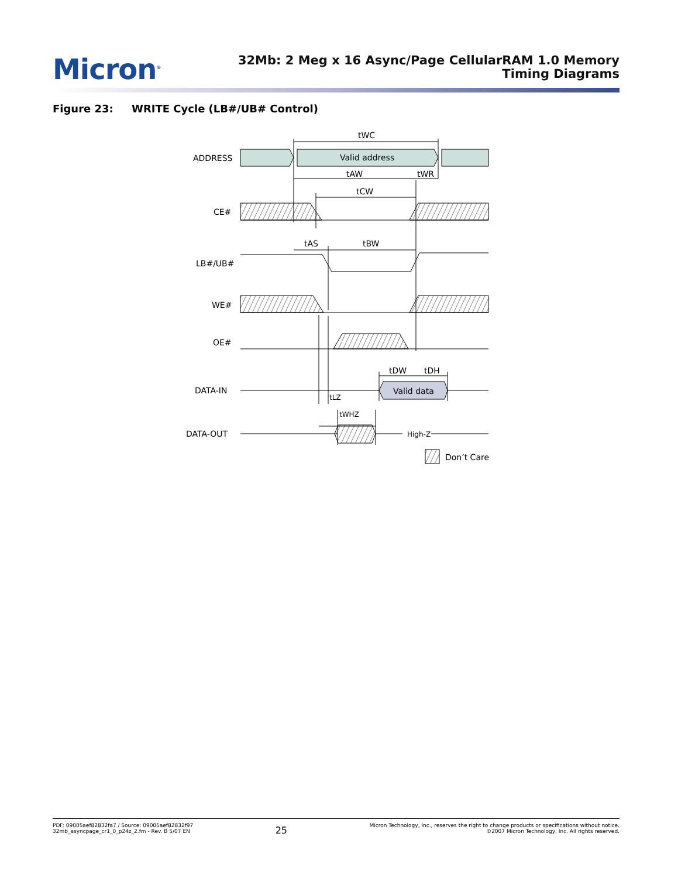Micron<sup>®</sup>
32Mb: 2 Meg x 16 Async/Page CellularRAM 1.0 Memory
Timing Diagrams
Figure 23: WRITE Cycle (LB#/UB# Control)
ADDRESS
Valid address
CE#
LB#/UB#
WE#
OE#
DATA-IN
Valid data
DATA-OUT
High-Z
Don’t Care
tWC
tAW
tWR
tCW
tAS
tBW
tDW
tDH
tLZ
tWHZ
PDF: 09005aef82832fa7 / Source: 09005aef82832f97
32mb_asyncpage_cr1_0_p24z_2.fm - Rev. B 5/07 EN
25
Micron Technology, Inc., reserves the right to change products or specifications without notice.
©2007 Micron Technology, Inc. All rights reserved.